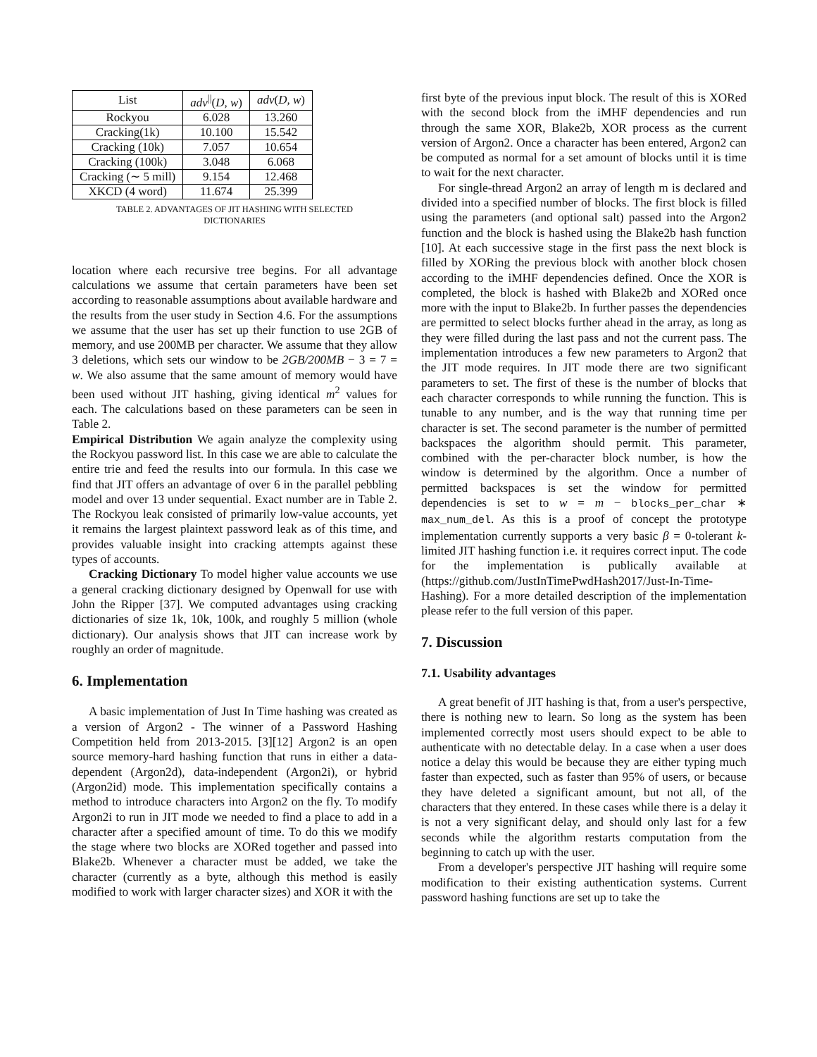| List | adv<sup>//</sup>( D, w ) | adv ( D, w ) |
| --- | --- | --- |
| Rockyou | 6.028 | 13.260 |
| Cracking(1k) | 10.100 | 15.542 |
| Cracking (10k) | 7.057 | 10.654 |
| Cracking (100k) | 3.048 | 6.068 |
| Cracking (∼ 5 mill) | 9.154 | 12.468 |
| XKCD (4 word) | 11.674 | 25.399 |
TABLE 2. ADVANTAGES OF JIT HASHING WITH SELECTED
DICTIONARIES
location where each recursive tree begins. For all advantage calculations we assume that certain parameters have been set according to reasonable assumptions about available hardware and the results from the user study in Section 4.6. For the assumptions we assume that the user has set up their function to use 2GB of memory, and use 200MB per character. We assume that they allow 3 deletions, which sets our window to be 2GB/200MB − 3 = 7 = w. We also assume that the same amount of memory would have been used without JIT hashing, giving identical m<sup>2</sup> values for each. The calculations based on these parameters can be seen in Table 2.
Empirical Distribution We again analyze the complexity using the Rockyou password list. In this case we are able to calculate the entire trie and feed the results into our formula. In this case we find that JIT offers an advantage of over 6 in the parallel pebbling model and over 13 under sequential. Exact number are in Table 2. The Rockyou leak consisted of primarily low-value accounts, yet it remains the largest plaintext password leak as of this time, and provides valuable insight into cracking attempts against these types of accounts.
Cracking Dictionary To model higher value accounts we use a general cracking dictionary designed by Openwall for use with John the Ripper [37]. We computed advantages using cracking dictionaries of size 1k, 10k, 100k, and roughly 5 million (whole dictionary). Our analysis shows that JIT can increase work by roughly an order of magnitude.
6. Implementation
A basic implementation of Just In Time hashing was created as a version of Argon2 - The winner of a Password Hashing Competition held from 2013-2015. [3][12] Argon2 is an open source memory-hard hashing function that runs in either a data-dependent (Argon2d), data-independent (Argon2i), or hybrid (Argon2id) mode. This implementation specifically contains a method to introduce characters into Argon2 on the fly. To modify Argon2i to run in JIT mode we needed to find a place to add in a character after a specified amount of time. To do this we modify the stage where two blocks are XORed together and passed into Blake2b. Whenever a character must be added, we take the character (currently as a byte, although this method is easily modified to work with larger character sizes) and XOR it with the
first byte of the previous input block. The result of this is XORed with the second block from the iMHF dependencies and run through the same XOR, Blake2b, XOR process as the current version of Argon2. Once a character has been entered, Argon2 can be computed as normal for a set amount of blocks until it is time to wait for the next character.
For single-thread Argon2 an array of length m is declared and divided into a specified number of blocks. The first block is filled using the parameters (and optional salt) passed into the Argon2 function and the block is hashed using the Blake2b hash function [10]. At each successive stage in the first pass the next block is filled by XORing the previous block with another block chosen according to the iMHF dependencies defined. Once the XOR is completed, the block is hashed with Blake2b and XORed once more with the input to Blake2b. In further passes the dependencies are permitted to select blocks further ahead in the array, as long as they were filled during the last pass and not the current pass. The implementation introduces a few new parameters to Argon2 that the JIT mode requires. In JIT mode there are two significant parameters to set. The first of these is the number of blocks that each character corresponds to while running the function. This is tunable to any number, and is the way that running time per character is set. The second parameter is the number of permitted backspaces the algorithm should permit. This parameter, combined with the per-character block number, is how the window is determined by the algorithm. Once a number of permitted backspaces is set the window for permitted dependencies is set to w = m − blocks_per_char ∗ max_num_del. As this is a proof of concept the prototype implementation currently supports a very basic β = 0-tolerant k-limited JIT hashing function i.e. it requires correct input. The code for the implementation is publically available at (https://github.com/JustInTimePwdHash2017/Just-In-Time-Hashing). For a more detailed description of the implementation please refer to the full version of this paper.
7. Discussion
7.1. Usability advantages
A great benefit of JIT hashing is that, from a user's perspective, there is nothing new to learn. So long as the system has been implemented correctly most users should expect to be able to authenticate with no detectable delay. In a case when a user does notice a delay this would be because they are either typing much faster than expected, such as faster than 95% of users, or because they have deleted a significant amount, but not all, of the characters that they entered. In these cases while there is a delay it is not a very significant delay, and should only last for a few seconds while the algorithm restarts computation from the beginning to catch up with the user.
From a developer's perspective JIT hashing will require some modification to their existing authentication systems. Current password hashing functions are set up to take the